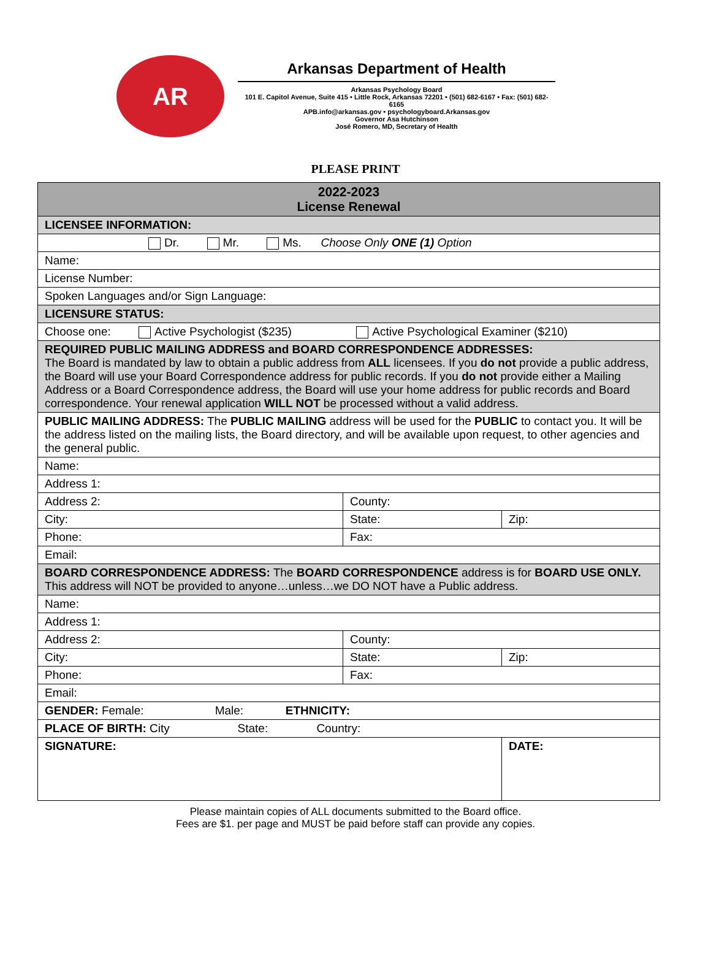AR
Arkansas Department of Health
Arkansas Psychology Board
101 E. Capitol Avenue, Suite 415 • Little Rock, Arkansas 72201 • (501) 682-6167 • Fax: (501) 682-6165
APB.info@arkansas.gov • psychologyboard.Arkansas.gov
Governor Asa Hutchinson
José Romero, MD, Secretary of Health
PLEASE PRINT
| 2022-2023 License Renewal | | |
| LICENSEE INFORMATION: | | |
| Dr. Mr. Ms. Choose Only ONE (1) Option | | |
| Name: | | |
| License Number: | | |
| Spoken Languages and/or Sign Language: | | |
| LICENSURE STATUS: | | |
| Choose one: Active Psychologist ($235) Active Psychological Examiner ($210) | | |
| REQUIRED PUBLIC MAILING ADDRESS and BOARD CORRESPONDENCE ADDRESSES: The Board is mandated by law to obtain a public address from ALL licensees. If you do not provide a public address, the Board will use your Board Correspondence address for public records. If you do not provide either a Mailing Address or a Board Correspondence address, the Board will use your home address for public records and Board correspondence. Your renewal application WILL NOT be processed without a valid address. | | |
| PUBLIC MAILING ADDRESS: The PUBLIC MAILING address will be used for the PUBLIC to contact you. It will be the address listed on the mailing lists, the Board directory, and will be available upon request, to other agencies and the general public. | | |
| Name: | | |
| Address 1: | | |
| Address 2: | County: | |
| City: | State: | Zip: |
| Phone: | Fax: | |
| Email: | | |
| BOARD CORRESPONDENCE ADDRESS: The BOARD CORRESPONDENCE address is for BOARD USE ONLY. This address will NOT be provided to anyone…unless…we DO NOT have a Public address. | | |
| Name: | | |
| Address 1: | | |
| Address 2: | County: | |
| City: | State: | Zip: |
| Phone: | Fax: | |
| Email: | | |
| GENDER: Female: Male: ETHNICITY: | | |
| PLACE OF BIRTH: City State: Country: | | |
| SIGNATURE: | | DATE: |
Please maintain copies of ALL documents submitted to the Board office.
Fees are $1. per page and MUST be paid before staff can provide any copies.